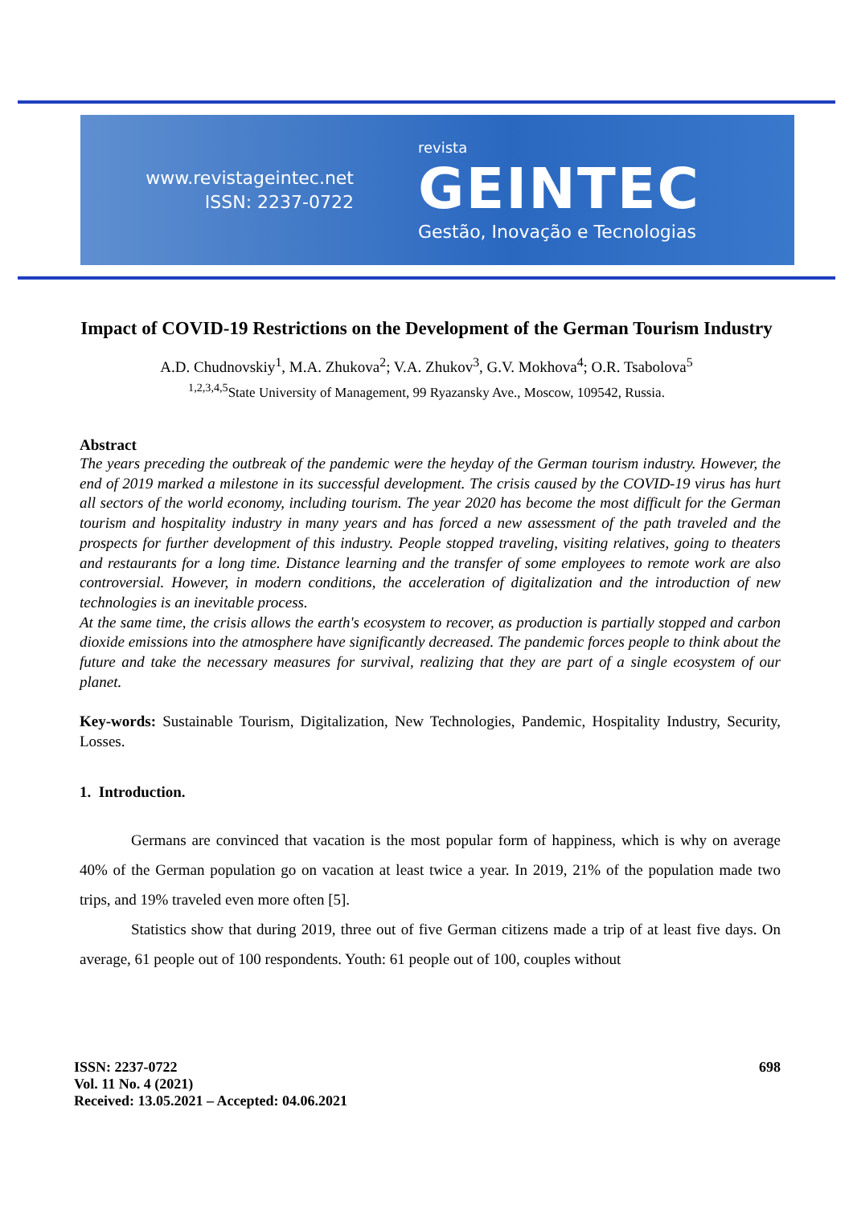www.revistageintec.net
ISSN: 2237-0722
revista
GEINTEC
Gestão, Inovação e Tecnologias
Impact of COVID-19 Restrictions on the Development of the German Tourism Industry
A.D. Chudnovskiy<sup>1</sup>, M.A. Zhukova<sup>2</sup>; V.A. Zhukov<sup>3</sup>, G.V. Mokhova<sup>4</sup>; O.R. Tsabolova<sup>5</sup>
<sup>1,2,3,4,5</sup>State University of Management, 99 Ryazansky Ave., Moscow, 109542, Russia.
Abstract
The years preceding the outbreak of the pandemic were the heyday of the German tourism industry. However, the end of 2019 marked a milestone in its successful development. The crisis caused by the COVID-19 virus has hurt all sectors of the world economy, including tourism. The year 2020 has become the most difficult for the German tourism and hospitality industry in many years and has forced a new assessment of the path traveled and the prospects for further development of this industry. People stopped traveling, visiting relatives, going to theaters and restaurants for a long time. Distance learning and the transfer of some employees to remote work are also controversial. However, in modern conditions, the acceleration of digitalization and the introduction of new technologies is an inevitable process.
At the same time, the crisis allows the earth's ecosystem to recover, as production is partially stopped and carbon dioxide emissions into the atmosphere have significantly decreased. The pandemic forces people to think about the future and take the necessary measures for survival, realizing that they are part of a single ecosystem of our planet.
Key-words: Sustainable Tourism, Digitalization, New Technologies, Pandemic, Hospitality Industry, Security, Losses.
1. Introduction.
Germans are convinced that vacation is the most popular form of happiness, which is why on average 40% of the German population go on vacation at least twice a year. In 2019, 21% of the population made two trips, and 19% traveled even more often [5].
Statistics show that during 2019, three out of five German citizens made a trip of at least five days. On average, 61 people out of 100 respondents. Youth: 61 people out of 100, couples without
ISSN: 2237-0722
Vol. 11 No. 4 (2021)
Received: 13.05.2021 – Accepted: 04.06.2021
698